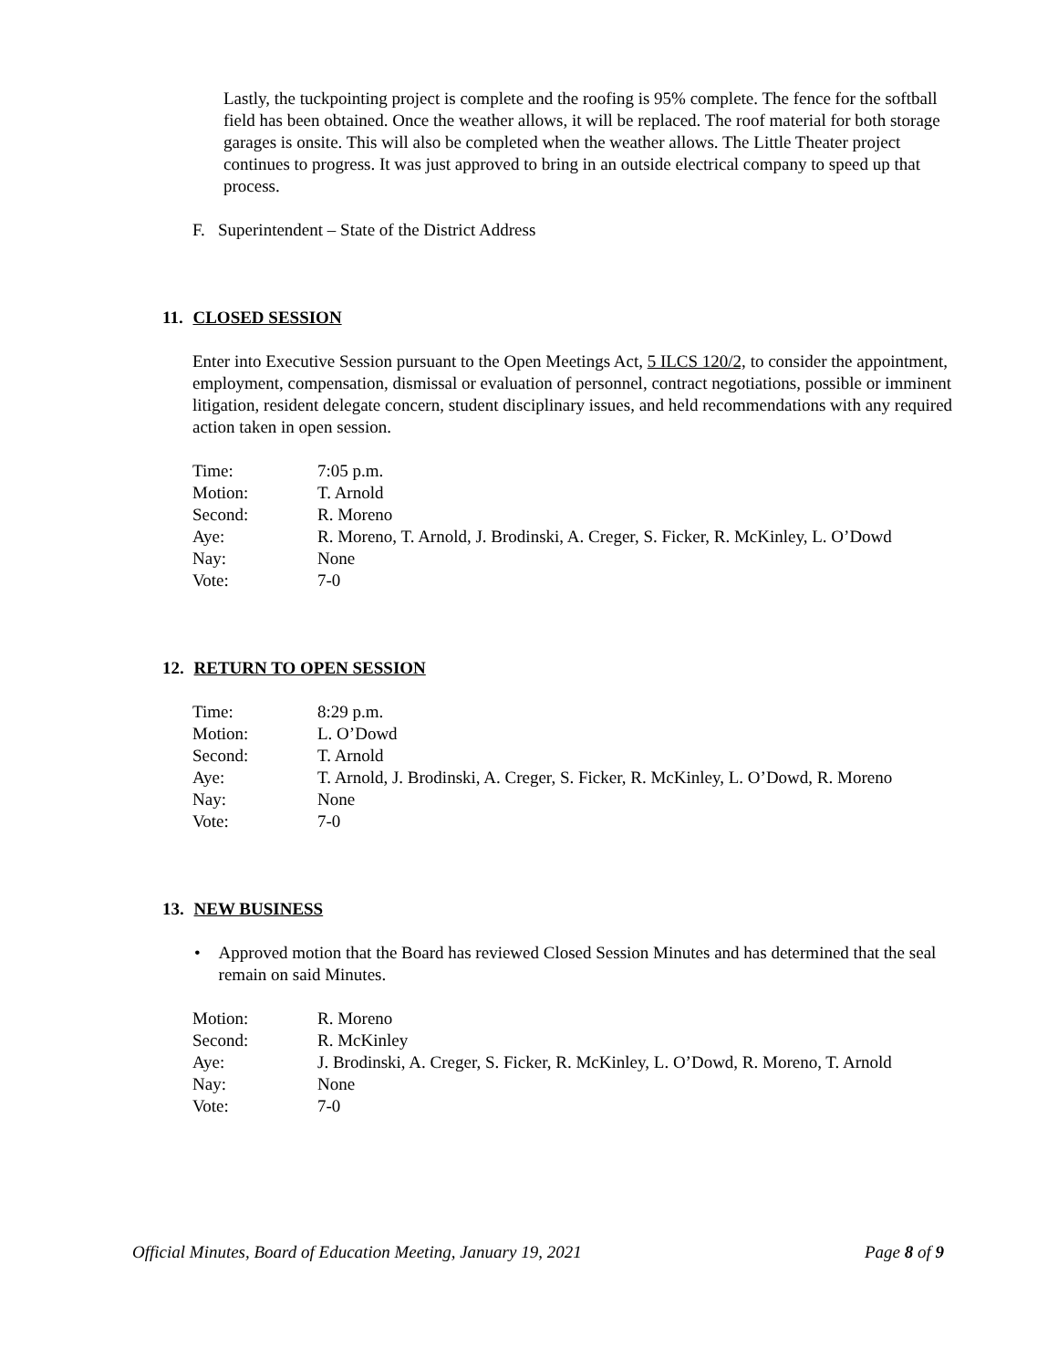Lastly, the tuckpointing project is complete and the roofing is 95% complete. The fence for the softball field has been obtained. Once the weather allows, it will be replaced. The roof material for both storage garages is onsite. This will also be completed when the weather allows. The Little Theater project continues to progress. It was just approved to bring in an outside electrical company to speed up that process.
F. Superintendent – State of the District Address
11. CLOSED SESSION
Enter into Executive Session pursuant to the Open Meetings Act, 5 ILCS 120/2, to consider the appointment, employment, compensation, dismissal or evaluation of personnel, contract negotiations, possible or imminent litigation, resident delegate concern, student disciplinary issues, and held recommendations with any required action taken in open session.
| Time: | 7:05 p.m. |
| Motion: | T. Arnold |
| Second: | R. Moreno |
| Aye: | R. Moreno, T. Arnold, J. Brodinski, A. Creger, S. Ficker, R. McKinley, L. O’Dowd |
| Nay: | None |
| Vote: | 7-0 |
12. RETURN TO OPEN SESSION
| Time: | 8:29 p.m. |
| Motion: | L. O’Dowd |
| Second: | T. Arnold |
| Aye: | T. Arnold, J. Brodinski, A. Creger, S. Ficker, R. McKinley, L. O’Dowd, R. Moreno |
| Nay: | None |
| Vote: | 7-0 |
13. NEW BUSINESS
• Approved motion that the Board has reviewed Closed Session Minutes and has determined that the seal remain on said Minutes.
| Motion: | R. Moreno |
| Second: | R. McKinley |
| Aye: | J. Brodinski, A. Creger, S. Ficker, R. McKinley, L. O’Dowd, R. Moreno, T. Arnold |
| Nay: | None |
| Vote: | 7-0 |
Official Minutes, Board of Education Meeting, January 19, 2021 Page 8 of 9